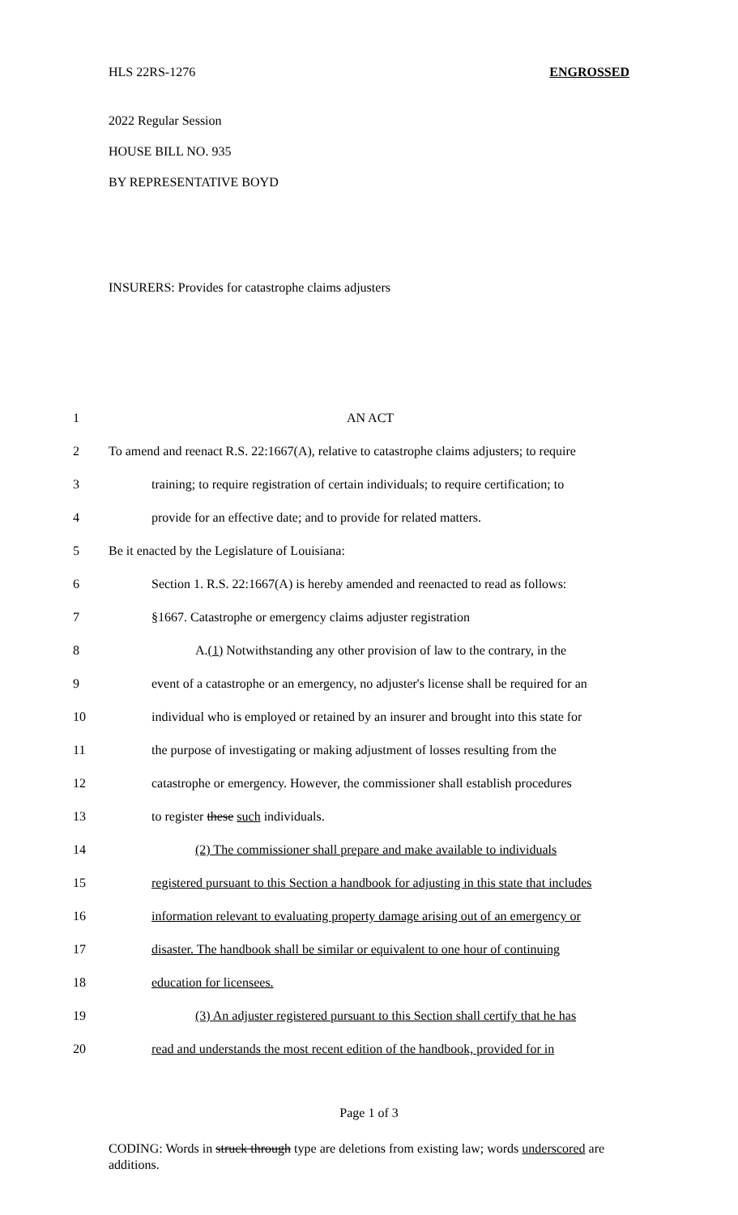HLS 22RS-1276 ENGROSSED
2022 Regular Session
HOUSE BILL NO. 935
BY REPRESENTATIVE BOYD
INSURERS: Provides for catastrophe claims adjusters
| 1 | AN ACT |
| 2 | To amend and reenact R.S. 22:1667(A), relative to catastrophe claims adjusters; to require |
| 3 | training; to require registration of certain individuals; to require certification; to |
| 4 | provide for an effective date; and to provide for related matters. |
| 5 | Be it enacted by the Legislature of Louisiana: |
| 6 | Section 1. R.S. 22:1667(A) is hereby amended and reenacted to read as follows: |
| 7 | §1667. Catastrophe or emergency claims adjuster registration |
| 8 | A. (1) Notwithstanding any other provision of law to the contrary, in the |
| 9 | event of a catastrophe or an emergency, no adjuster's license shall be required for an |
| 10 | individual who is employed or retained by an insurer and brought into this state for |
| 11 | the purpose of investigating or making adjustment of losses resulting from the |
| 12 | catastrophe or emergency. However, the commissioner shall establish procedures |
| 13 | to register these such individuals. |
| 14 | (2) The commissioner shall prepare and make available to individuals |
| 15 | registered pursuant to this Section a handbook for adjusting in this state that includes |
| 16 | information relevant to evaluating property damage arising out of an emergency or |
| 17 | disaster. The handbook shall be similar or equivalent to one hour of continuing |
| 18 | education for licensees. |
| 19 | (3) An adjuster registered pursuant to this Section shall certify that he has |
| 20 | read and understands the most recent edition of the handbook, provided for in |
Page 1 of 3
CODING: Words in struck through type are deletions from existing law; words underscored are additions.